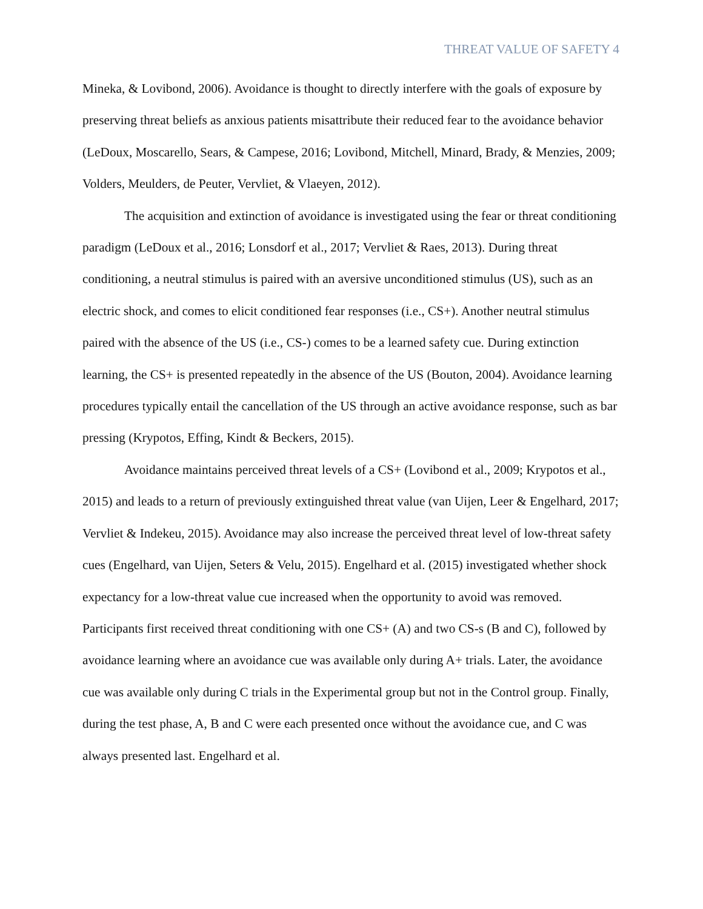THREAT VALUE OF SAFETY 4
Mineka, & Lovibond, 2006). Avoidance is thought to directly interfere with the goals of exposure by preserving threat beliefs as anxious patients misattribute their reduced fear to the avoidance behavior (LeDoux, Moscarello, Sears, & Campese, 2016; Lovibond, Mitchell, Minard, Brady, & Menzies, 2009; Volders, Meulders, de Peuter, Vervliet, & Vlaeyen, 2012).
The acquisition and extinction of avoidance is investigated using the fear or threat conditioning paradigm (LeDoux et al., 2016; Lonsdorf et al., 2017; Vervliet & Raes, 2013). During threat conditioning, a neutral stimulus is paired with an aversive unconditioned stimulus (US), such as an electric shock, and comes to elicit conditioned fear responses (i.e., CS+). Another neutral stimulus paired with the absence of the US (i.e., CS-) comes to be a learned safety cue. During extinction learning, the CS+ is presented repeatedly in the absence of the US (Bouton, 2004). Avoidance learning procedures typically entail the cancellation of the US through an active avoidance response, such as bar pressing (Krypotos, Effing, Kindt & Beckers, 2015).
Avoidance maintains perceived threat levels of a CS+ (Lovibond et al., 2009; Krypotos et al., 2015) and leads to a return of previously extinguished threat value (van Uijen, Leer & Engelhard, 2017; Vervliet & Indekeu, 2015). Avoidance may also increase the perceived threat level of low-threat safety cues (Engelhard, van Uijen, Seters & Velu, 2015). Engelhard et al. (2015) investigated whether shock expectancy for a low-threat value cue increased when the opportunity to avoid was removed. Participants first received threat conditioning with one CS+ (A) and two CS-s (B and C), followed by avoidance learning where an avoidance cue was available only during A+ trials. Later, the avoidance cue was available only during C trials in the Experimental group but not in the Control group. Finally, during the test phase, A, B and C were each presented once without the avoidance cue, and C was always presented last. Engelhard et al.